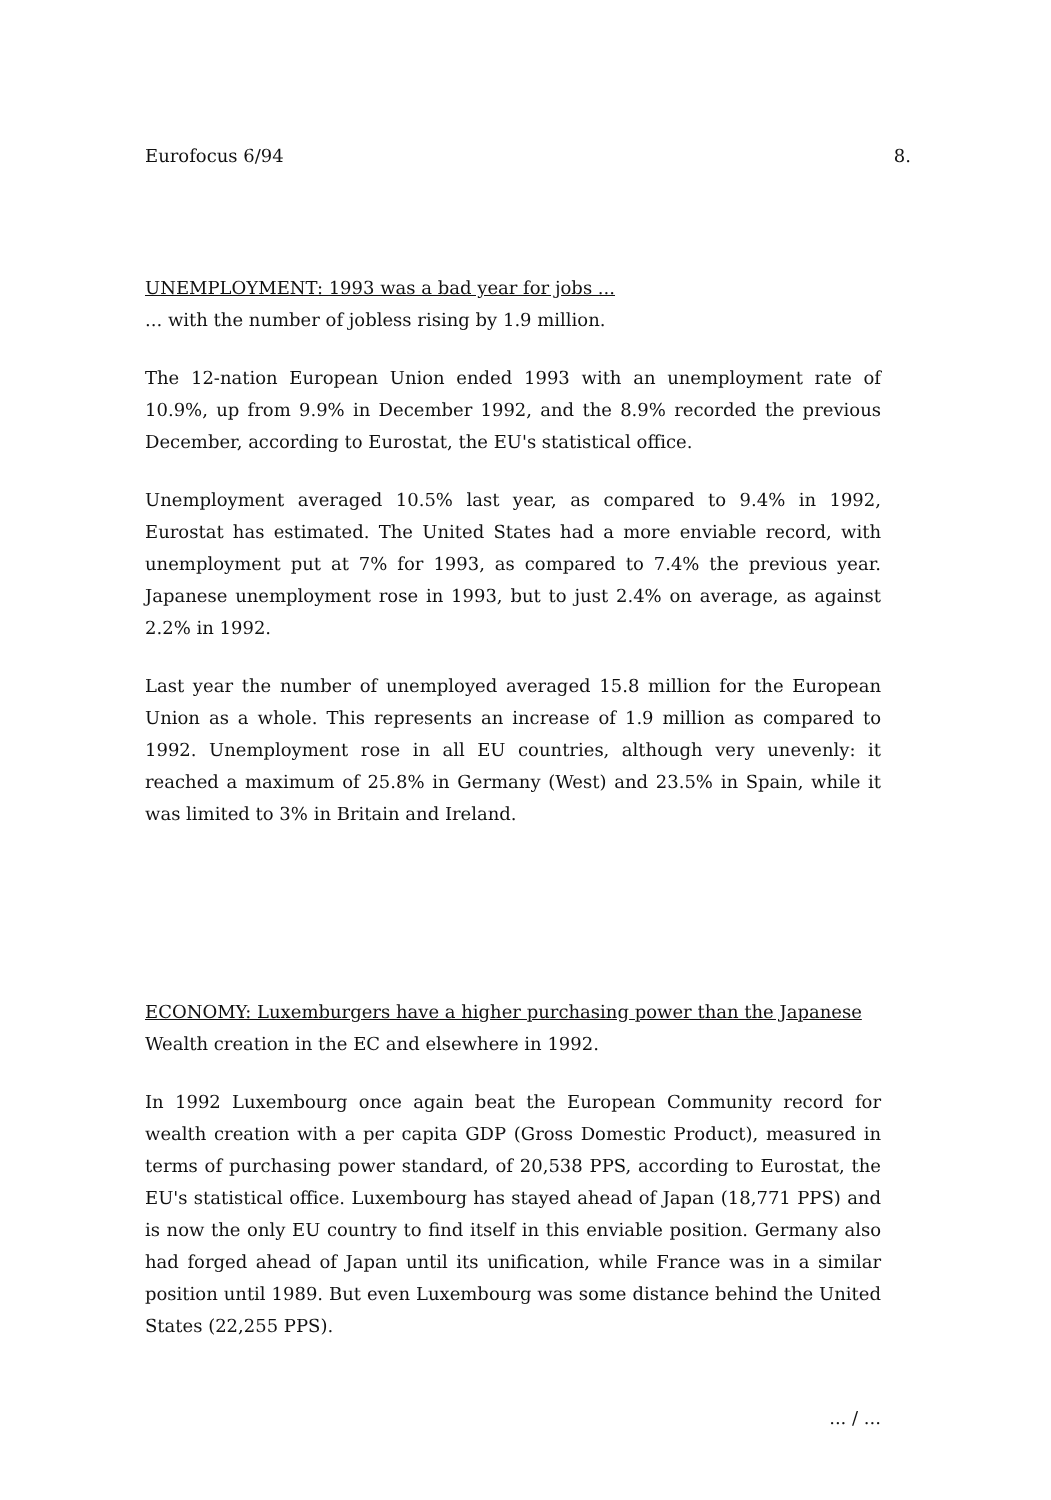Eurofocus 6/94 8.
UNEMPLOYMENT: 1993 was a bad year for jobs ...
... with the number of jobless rising by 1.9 million.
The 12-nation European Union ended 1993 with an unemployment rate of 10.9%, up from 9.9% in December 1992, and the 8.9% recorded the previous December, according to Eurostat, the EU's statistical office.
Unemployment averaged 10.5% last year, as compared to 9.4% in 1992, Eurostat has estimated. The United States had a more enviable record, with unemployment put at 7% for 1993, as compared to 7.4% the previous year. Japanese unemployment rose in 1993, but to just 2.4% on average, as against 2.2% in 1992.
Last year the number of unemployed averaged 15.8 million for the European Union as a whole. This represents an increase of 1.9 million as compared to 1992. Unemployment rose in all EU countries, although very unevenly: it reached a maximum of 25.8% in Germany (West) and 23.5% in Spain, while it was limited to 3% in Britain and Ireland.
ECONOMY: Luxemburgers have a higher purchasing power than the Japanese
Wealth creation in the EC and elsewhere in 1992.
In 1992 Luxembourg once again beat the European Community record for wealth creation with a per capita GDP (Gross Domestic Product), measured in terms of purchasing power standard, of 20,538 PPS, according to Eurostat, the EU's statistical office. Luxembourg has stayed ahead of Japan (18,771 PPS) and is now the only EU country to find itself in this enviable position. Germany also had forged ahead of Japan until its unification, while France was in a similar position until 1989. But even Luxembourg was some distance behind the United States (22,255 PPS).
... / ...